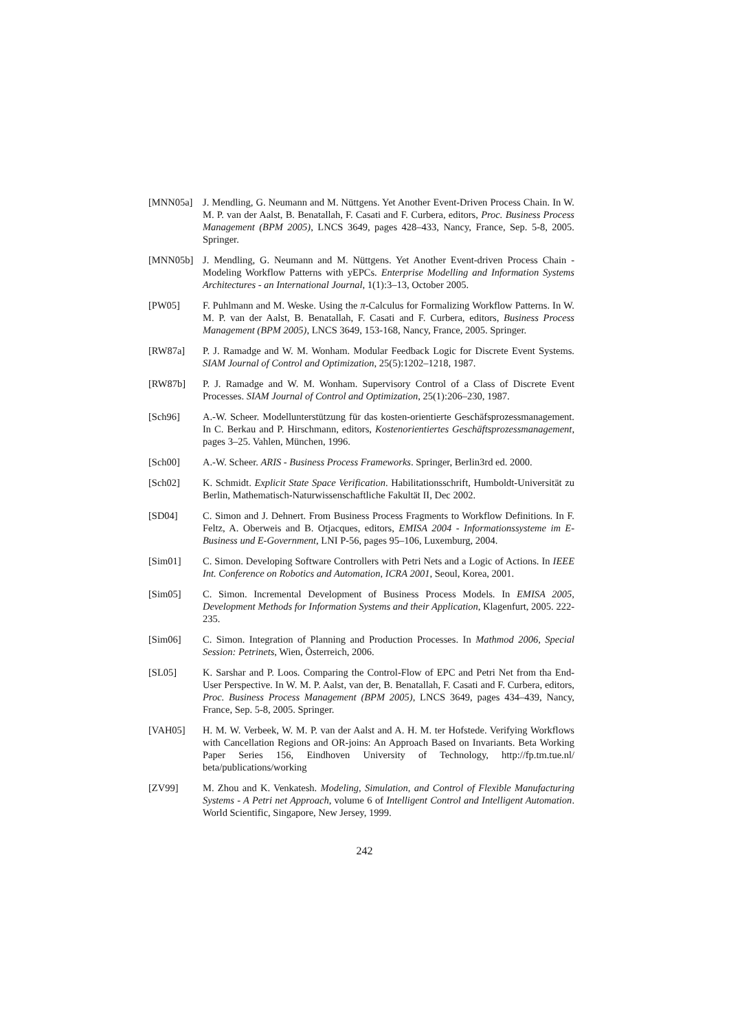[MNN05a] J. Mendling, G. Neumann and M. Nüttgens. Yet Another Event-Driven Process Chain. In W. M. P. van der Aalst, B. Benatallah, F. Casati and F. Curbera, editors, Proc. Business Process Management (BPM 2005), LNCS 3649, pages 428–433, Nancy, France, Sep. 5-8, 2005. Springer.
[MNN05b] J. Mendling, G. Neumann and M. Nüttgens. Yet Another Event-driven Process Chain - Modeling Workflow Patterns with yEPCs. Enterprise Modelling and Information Systems Architectures - an International Journal, 1(1):3–13, October 2005.
[PW05] F. Puhlmann and M. Weske. Using the π-Calculus for Formalizing Workflow Patterns. In W. M. P. van der Aalst, B. Benatallah, F. Casati and F. Curbera, editors, Business Process Management (BPM 2005), LNCS 3649, 153-168, Nancy, France, 2005. Springer.
[RW87a] P. J. Ramadge and W. M. Wonham. Modular Feedback Logic for Discrete Event Systems. SIAM Journal of Control and Optimization, 25(5):1202–1218, 1987.
[RW87b] P. J. Ramadge and W. M. Wonham. Supervisory Control of a Class of Discrete Event Processes. SIAM Journal of Control and Optimization, 25(1):206–230, 1987.
[Sch96] A.-W. Scheer. Modellunterstützung für das kosten-orientierte Geschäfsprozessmanagement. In C. Berkau and P. Hirschmann, editors, Kostenorientiertes Geschäftsprozessmanagement, pages 3–25. Vahlen, München, 1996.
[Sch00] A.-W. Scheer. ARIS - Business Process Frameworks. Springer, Berlin3rd ed. 2000.
[Sch02] K. Schmidt. Explicit State Space Verification. Habilitationsschrift, Humboldt-Universität zu Berlin, Mathematisch-Naturwissenschaftliche Fakultät II, Dec 2002.
[SD04] C. Simon and J. Dehnert. From Business Process Fragments to Workflow Definitions. In F. Feltz, A. Oberweis and B. Otjacques, editors, EMISA 2004 - Informationssysteme im E-Business und E-Government, LNI P-56, pages 95–106, Luxemburg, 2004.
[Sim01] C. Simon. Developing Software Controllers with Petri Nets and a Logic of Actions. In IEEE Int. Conference on Robotics and Automation, ICRA 2001, Seoul, Korea, 2001.
[Sim05] C. Simon. Incremental Development of Business Process Models. In EMISA 2005, Development Methods for Information Systems and their Application, Klagenfurt, 2005. 222-235.
[Sim06] C. Simon. Integration of Planning and Production Processes. In Mathmod 2006, Special Session: Petrinets, Wien, Österreich, 2006.
[SL05] K. Sarshar and P. Loos. Comparing the Control-Flow of EPC and Petri Net from tha End-User Perspective. In W. M. P. Aalst, van der, B. Benatallah, F. Casati and F. Curbera, editors, Proc. Business Process Management (BPM 2005), LNCS 3649, pages 434–439, Nancy, France, Sep. 5-8, 2005. Springer.
[VAH05] H. M. W. Verbeek, W. M. P. van der Aalst and A. H. M. ter Hofstede. Verifying Workflows with Cancellation Regions and OR-joins: An Approach Based on Invariants. Beta Working Paper Series 156, Eindhoven University of Technology, http://fp.tm.tue.nl/ beta/publications/working
[ZV99] M. Zhou and K. Venkatesh. Modeling, Simulation, and Control of Flexible Manufacturing Systems - A Petri net Approach, volume 6 of Intelligent Control and Intelligent Automation. World Scientific, Singapore, New Jersey, 1999.
242